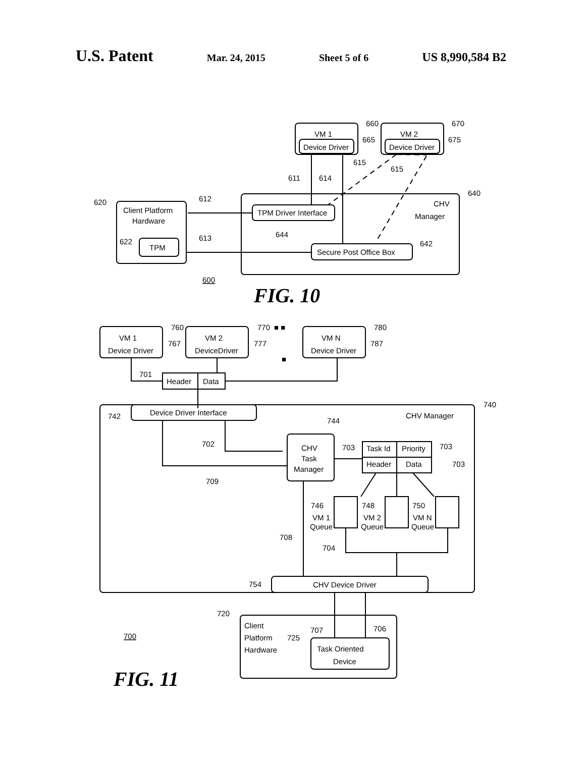U.S. Patent Mar. 24, 2015 Sheet 5 of 6 US 8,990,584 B2
VM 1
Device Driver
660
665
VM 2
Device Driver
670
675
615
615
611
614
CHV
Manager
640
TPM Driver Interface
644
Secure Post Office Box
642
Client Platform
Hardware
TPM
620
622
612
613
600
FIG. 10
VM 1
Device Driver
760
767
VM 2
DeviceDriver
770
777
VM N
Device Driver
780
787
■ ■
■
Header
Data
701
Device Driver Interface
742
CHV Manager
740
744
CHV
Task
Manager
Task Id
Priority
Header
Data
703
703
703
702
709
746
748
750
VM 1
Queue
VM 2
Queue
VM N
Queue
708
704
754
CHV Device Driver
720
Client
Platform
Hardware
725
707
706
Task Oriented
Device
700
FIG. 11